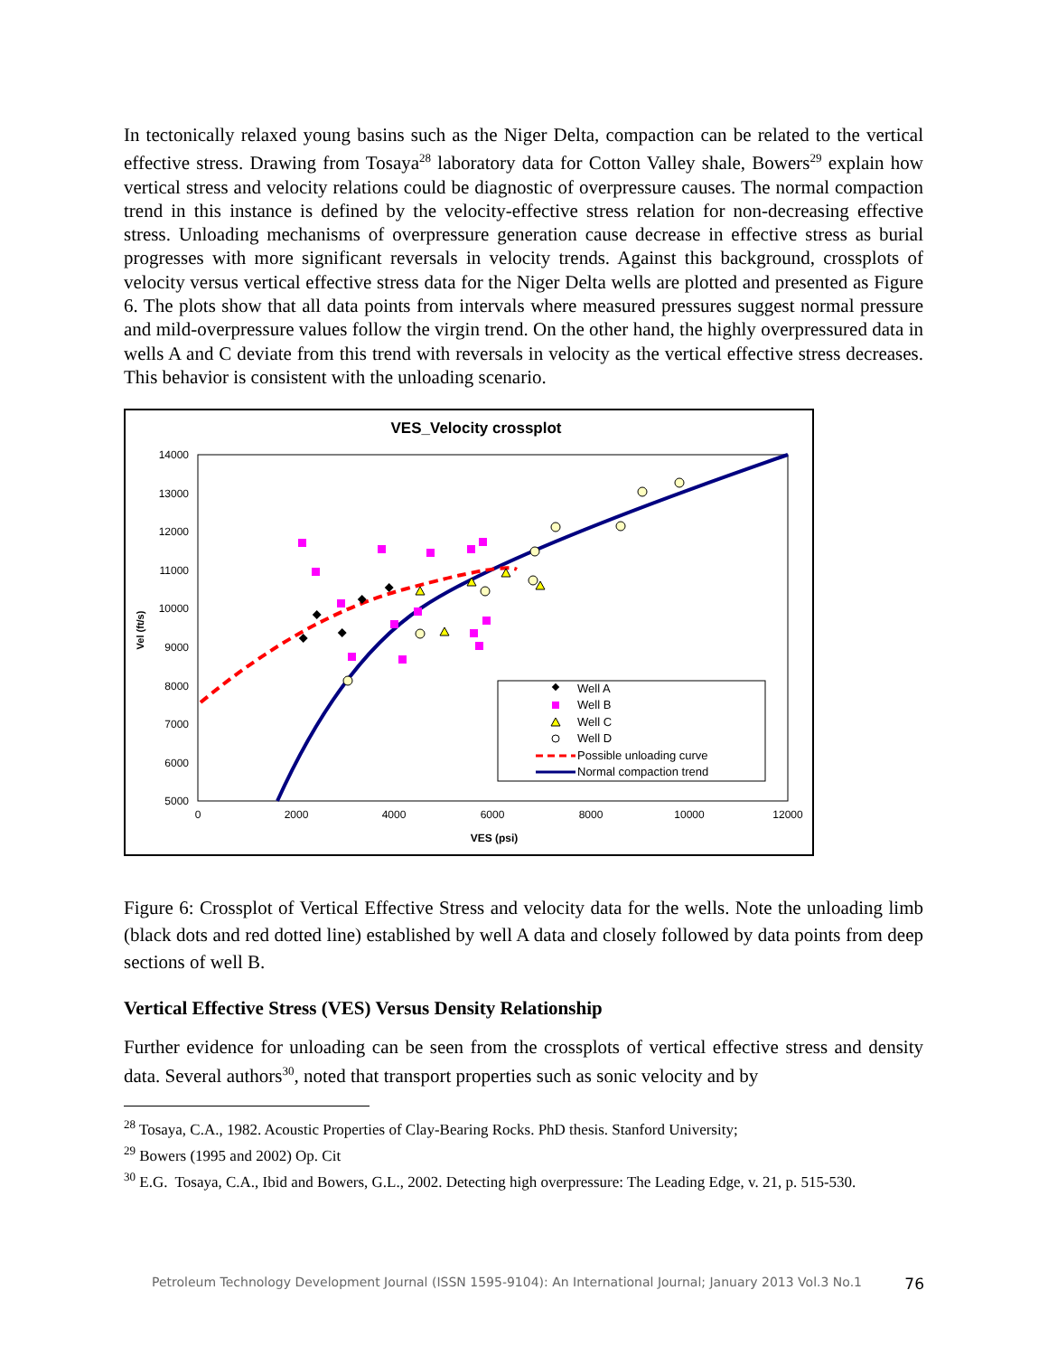In tectonically relaxed young basins such as the Niger Delta, compaction can be related to the vertical effective stress. Drawing from Tosaya<sup>28</sup> laboratory data for Cotton Valley shale, Bowers<sup>29</sup> explain how vertical stress and velocity relations could be diagnostic of overpressure causes. The normal compaction trend in this instance is defined by the velocity-effective stress relation for non-decreasing effective stress. Unloading mechanisms of overpressure generation cause decrease in effective stress as burial progresses with more significant reversals in velocity trends. Against this background, crossplots of velocity versus vertical effective stress data for the Niger Delta wells are plotted and presented as Figure 6. The plots show that all data points from intervals where measured pressures suggest normal pressure and mild-overpressure values follow the virgin trend. On the other hand, the highly overpressured data in wells A and C deviate from this trend with reversals in velocity as the vertical effective stress decreases. This behavior is consistent with the unloading scenario.
VES_Velocity crossplot
14000
13000
12000
11000
10000
9000
8000
7000
6000
5000
0
2000
4000
6000
8000
10000
12000
VES (psi)
Vel (ft/s)
Well A
Well B
Well C
Well D
Possible unloading curve
Normal compaction trend
Figure 6: Crossplot of Vertical Effective Stress and velocity data for the wells. Note the unloading limb (black dots and red dotted line) established by well A data and closely followed by data points from deep sections of well B.
Vertical Effective Stress (VES) Versus Density Relationship
Further evidence for unloading can be seen from the crossplots of vertical effective stress and density data. Several authors<sup>30</sup>, noted that transport properties such as sonic velocity and by
<sup>28</sup> Tosaya, C.A., 1982. Acoustic Properties of Clay-Bearing Rocks. PhD thesis. Stanford University;
<sup>29</sup> Bowers (1995 and 2002) Op. Cit
<sup>30</sup> E.G. Tosaya, C.A., Ibid and Bowers, G.L., 2002. Detecting high overpressure: The Leading Edge, v. 21, p. 515-530.
Petroleum Technology Development Journal (ISSN 1595-9104): An International Journal; January 2013 Vol.3 No.1 76